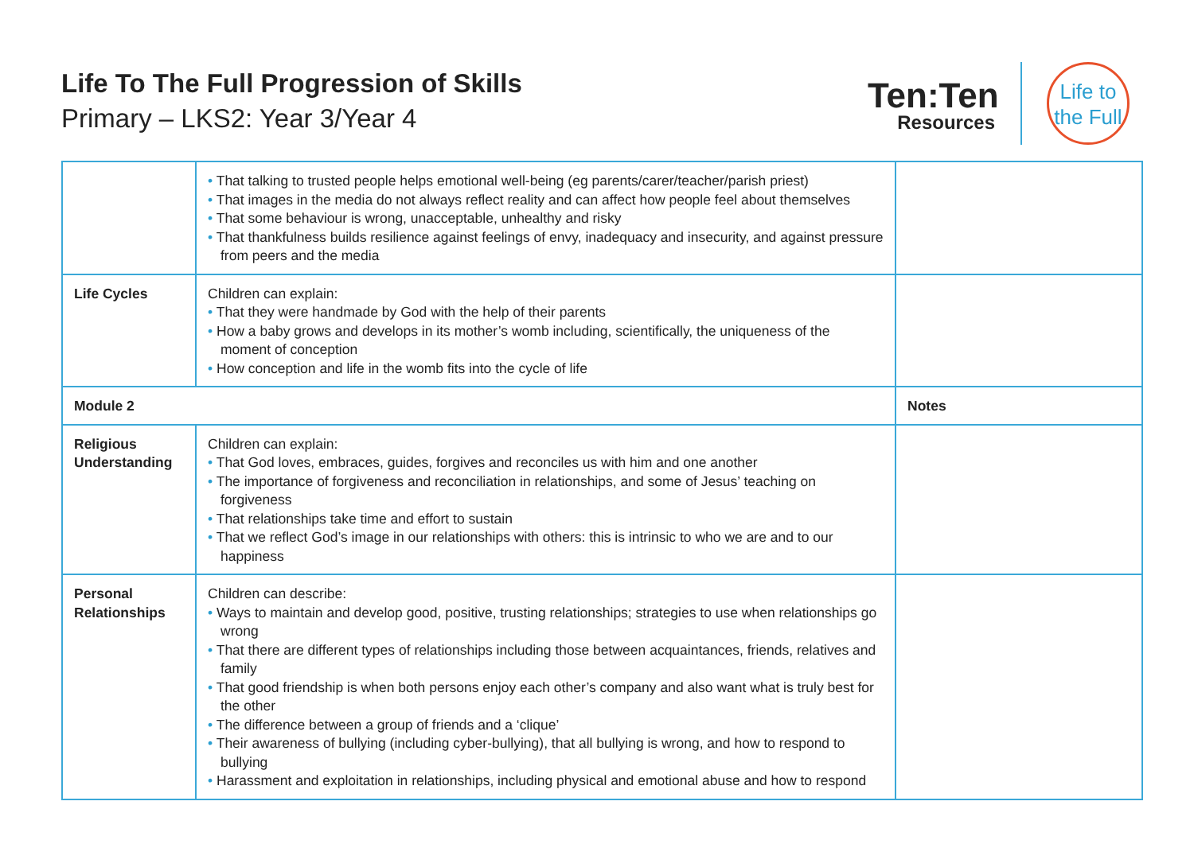Life To The Full Progression of Skills
Primary – LKS2: Year 3/Year 4
Ten:Ten
Resources
Life to
the Full
| | • That talking to trusted people helps emotional well-being (eg parents/carer/teacher/parish priest) • That images in the media do not always reflect reality and can affect how people feel about themselves • That some behaviour is wrong, unacceptable, unhealthy and risky • That thankfulness builds resilience against feelings of envy, inadequacy and insecurity, and against pressure from peers and the media | |
| Life Cycles | Children can explain: • That they were handmade by God with the help of their parents • How a baby grows and develops in its mother’s womb including, scientifically, the uniqueness of the moment of conception • How conception and life in the womb fits into the cycle of life | |
| Module 2 | | Notes |
| Religious Understanding | Children can explain: • That God loves, embraces, guides, forgives and reconciles us with him and one another • The importance of forgiveness and reconciliation in relationships, and some of Jesus’ teaching on forgiveness • That relationships take time and effort to sustain • That we reflect God’s image in our relationships with others: this is intrinsic to who we are and to our happiness | |
| Personal Relationships | Children can describe: • Ways to maintain and develop good, positive, trusting relationships; strategies to use when relationships go wrong • That there are different types of relationships including those between acquaintances, friends, relatives and family • That good friendship is when both persons enjoy each other’s company and also want what is truly best for the other • The difference between a group of friends and a ‘clique’ • Their awareness of bullying (including cyber-bullying), that all bullying is wrong, and how to respond to bullying • Harassment and exploitation in relationships, including physical and emotional abuse and how to respond | |